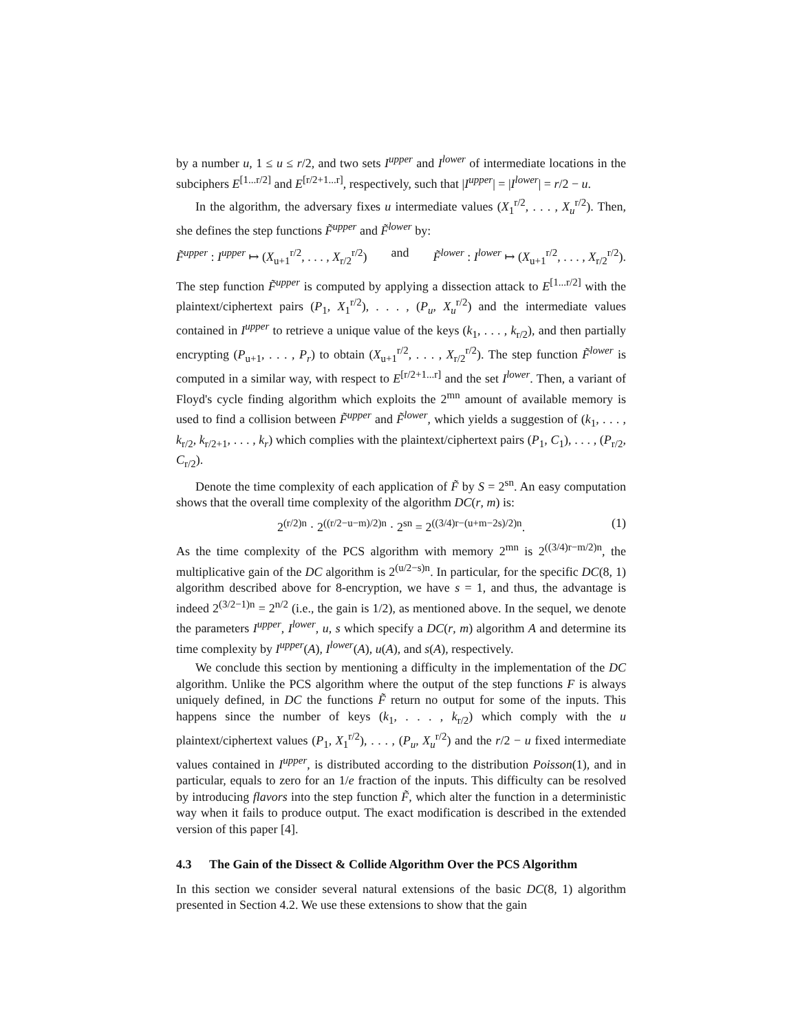by a number u, 1 ≤ u ≤ r/2, and two sets I<sup>upper</sup> and I<sup>lower</sup> of intermediate locations in the subciphers E<sup>[1...r/2]</sup> and E<sup>[r/2+1...r]</sup>, respectively, such that |I<sup>upper</sup>| = |I<sup>lower</sup>| = r/2 − u.
In the algorithm, the adversary fixes u intermediate values (X<sub>1</sub><sup>r/2</sup>, . . . , X<sub>u</sub><sup>r/2</sup>). Then, she defines the step functions F̃<sup>upper</sup> and F̃<sup>lower</sup> by:
F̃<sup>upper</sup> : I<sup>upper</sup> ↦ (X<sub>u+1</sub><sup>r/2</sup>, . . . , X<sub>r/2</sub><sup>r/2</sup>) and F̃<sup>lower</sup> : I<sup>lower</sup> ↦ (X<sub>u+1</sub><sup>r/2</sup>, . . . , X<sub>r/2</sub><sup>r/2</sup>).
The step function F̃<sup>upper</sup> is computed by applying a dissection attack to E<sup>[1...r/2]</sup> with the plaintext/ciphertext pairs (P<sub>1</sub>, X<sub>1</sub><sup>r/2</sup>), . . . , (P<sub>u</sub>, X<sub>u</sub><sup>r/2</sup>) and the intermediate values contained in I<sup>upper</sup> to retrieve a unique value of the keys (k<sub>1</sub>, . . . , k<sub>r/2</sub>), and then partially encrypting (P<sub>u+1</sub>, . . . , P<sub>r</sub>) to obtain (X<sub>u+1</sub><sup>r/2</sup>, . . . , X<sub>r/2</sub><sup>r/2</sup>). The step function F̃<sup>lower</sup> is computed in a similar way, with respect to E<sup>[r/2+1...r]</sup> and the set I<sup>lower</sup>. Then, a variant of Floyd's cycle finding algorithm which exploits the 2<sup>mn</sup> amount of available memory is used to find a collision between F̃<sup>upper</sup> and F̃<sup>lower</sup>, which yields a suggestion of (k<sub>1</sub>, . . . , k<sub>r/2</sub>, k<sub>r/2+1</sub>, . . . , k<sub>r</sub>) which complies with the plaintext/ciphertext pairs (P<sub>1</sub>, C<sub>1</sub>), . . . , (P<sub>r/2</sub>, C<sub>r/2</sub>).
Denote the time complexity of each application of F̃ by S = 2<sup>sn</sup>. An easy computation shows that the overall time complexity of the algorithm DC(r, m) is:
2<sup>(r/2)n</sup> · 2<sup>((r/2−u−m)/2)n</sup> · 2<sup>sn</sup> = 2<sup>((3/4)r−(u+m−2s)/2)n</sup>. (1)
As the time complexity of the PCS algorithm with memory 2<sup>mn</sup> is 2<sup>((3/4)r−m/2)n</sup>, the multiplicative gain of the DC algorithm is 2<sup>(u/2−s)n</sup>. In particular, for the specific DC(8, 1) algorithm described above for 8-encryption, we have s = 1, and thus, the advantage is indeed 2<sup>(3/2−1)n</sup> = 2<sup>n/2</sup> (i.e., the gain is 1/2), as mentioned above. In the sequel, we denote the parameters I<sup>upper</sup>, I<sup>lower</sup>, u, s which specify a DC(r, m) algorithm A and determine its time complexity by I<sup>upper</sup>(A), I<sup>lower</sup>(A), u(A), and s(A), respectively.
We conclude this section by mentioning a difficulty in the implementation of the DC algorithm. Unlike the PCS algorithm where the output of the step functions F is always uniquely defined, in DC the functions F̃ return no output for some of the inputs. This happens since the number of keys (k<sub>1</sub>, . . . , k<sub>r/2</sub>) which comply with the u plaintext/ciphertext values (P<sub>1</sub>, X<sub>1</sub><sup>r/2</sup>), . . . , (P<sub>u</sub>, X<sub>u</sub><sup>r/2</sup>) and the r/2 − u fixed intermediate values contained in I<sup>upper</sup>, is distributed according to the distribution Poisson(1), and in particular, equals to zero for an 1/e fraction of the inputs. This difficulty can be resolved by introducing flavors into the step function F̃, which alter the function in a deterministic way when it fails to produce output. The exact modification is described in the extended version of this paper [4].
4.3 The Gain of the Dissect & Collide Algorithm Over the PCS Algorithm
In this section we consider several natural extensions of the basic DC(8, 1) algorithm presented in Section 4.2. We use these extensions to show that the gain